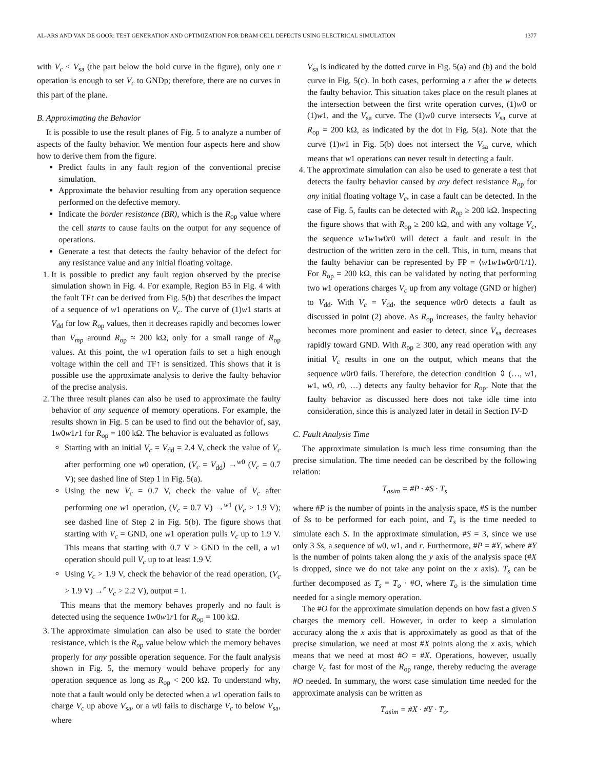AL-ARS AND VAN DE GOOR: TEST GENERATION AND OPTIMIZATION FOR DRAM CELL DEFECTS USING ELECTRICAL SIMULATION 1377
with V<sub>c</sub> < V<sub>sa</sub> (the part below the bold curve in the figure), only one r operation is enough to set V<sub>c</sub> to GNDp; therefore, there are no curves in this part of the plane.
B. Approximating the Behavior
It is possible to use the result planes of Fig. 5 to analyze a number of aspects of the faulty behavior. We mention four aspects here and show how to derive them from the figure.
Predict faults in any fault region of the conventional precise simulation.
Approximate the behavior resulting from any operation sequence performed on the defective memory.
Indicate the border resistance (BR), which is the R<sub>op</sub> value where the cell starts to cause faults on the output for any sequence of operations.
Generate a test that detects the faulty behavior of the defect for any resistance value and any initial floating voltage.
1. It is possible to predict any fault region observed by the precise simulation shown in Fig. 4. For example, Region B5 in Fig. 4 with the fault TF↑ can be derived from Fig. 5(b) that describes the impact of a sequence of w1 operations on V<sub>c</sub>. The curve of (1)w1 starts at V<sub>dd</sub> for low R<sub>op</sub> values, then it decreases rapidly and becomes lower than V<sub>mp</sub> around R<sub>op</sub> ≈ 200 kΩ, only for a small range of R<sub>op</sub> values. At this point, the w1 operation fails to set a high enough voltage within the cell and TF↑ is sensitized. This shows that it is possible use the approximate analysis to derive the faulty behavior of the precise analysis.
2. The three result planes can also be used to approximate the faulty behavior of any sequence of memory operations. For example, the results shown in Fig. 5 can be used to find out the behavior of, say, 1w0w1r1 for R<sub>op</sub> = 100 kΩ. The behavior is evaluated as follows
Starting with an initial V<sub>c</sub> = V<sub>dd</sub> = 2.4 V, check the value of V<sub>c</sub> after performing one w0 operation, (V<sub>c</sub> = V<sub>dd</sub>) →<sup>w0</sup> (V<sub>c</sub> = 0.7 V); see dashed line of Step 1 in Fig. 5(a).
Using the new V<sub>c</sub> = 0.7 V, check the value of V<sub>c</sub> after performing one w1 operation, (V<sub>c</sub> = 0.7 V) →<sup>w1</sup> (V<sub>c</sub> > 1.9 V); see dashed line of Step 2 in Fig. 5(b). The figure shows that starting with V<sub>c</sub> = GND, one w1 operation pulls V<sub>c</sub> up to 1.9 V. This means that starting with 0.7 V > GND in the cell, a w1 operation should pull V<sub>c</sub> up to at least 1.9 V.
Using V<sub>c</sub> > 1.9 V, check the behavior of the read operation, (V<sub>c</sub> > 1.9 V) →<sup>r</sup> V<sub>c</sub> > 2.2 V), output = 1.
This means that the memory behaves properly and no fault is detected using the sequence 1w0w1r1 for R<sub>op</sub> = 100 kΩ.
3. The approximate simulation can also be used to state the border resistance, which is the R<sub>op</sub> value below which the memory behaves properly for any possible operation sequence. For the fault analysis shown in Fig. 5, the memory would behave properly for any operation sequence as long as R<sub>op</sub> < 200 kΩ. To understand why, note that a fault would only be detected when a w1 operation fails to charge V<sub>c</sub> up above V<sub>sa</sub>, or a w0 fails to discharge V<sub>c</sub> to below V<sub>sa</sub>, where
V<sub>sa</sub> is indicated by the dotted curve in Fig. 5(a) and (b) and the bold curve in Fig. 5(c). In both cases, performing a r after the w detects the faulty behavior. This situation takes place on the result planes at the intersection between the first write operation curves, (1)w0 or (1)w1, and the V<sub>sa</sub> curve. The (1)w0 curve intersects V<sub>sa</sub> curve at R<sub>op</sub> = 200 kΩ, as indicated by the dot in Fig. 5(a). Note that the curve (1)w1 in Fig. 5(b) does not intersect the V<sub>sa</sub> curve, which means that w1 operations can never result in detecting a fault.
4. The approximate simulation can also be used to generate a test that detects the faulty behavior caused by any defect resistance R<sub>op</sub> for any initial floating voltage V<sub>c</sub>, in case a fault can be detected. In the case of Fig. 5, faults can be detected with R<sub>op</sub> ≥ 200 kΩ. Inspecting the figure shows that with R<sub>op</sub> ≥ 200 kΩ, and with any voltage V<sub>c</sub>, the sequence w1w1w0r0 will detect a fault and result in the destruction of the written zero in the cell. This, in turn, means that the faulty behavior can be represented by FP = ⟨w1w1w0r0/1/1⟩. For R<sub>op</sub> = 200 kΩ, this can be validated by noting that performing two w1 operations charges V<sub>c</sub> up from any voltage (GND or higher) to V<sub>dd</sub>. With V<sub>c</sub> = V<sub>dd</sub>, the sequence w0r0 detects a fault as discussed in point (2) above. As R<sub>op</sub> increases, the faulty behavior becomes more prominent and easier to detect, since V<sub>sa</sub> decreases rapidly toward GND. With R<sub>op</sub> ≥ 300, any read operation with any initial V<sub>c</sub> results in one on the output, which means that the sequence w0r0 fails. Therefore, the detection condition ⇕ (…, w1, w1, w0, r0, …) detects any faulty behavior for R<sub>op</sub>. Note that the faulty behavior as discussed here does not take idle time into consideration, since this is analyzed later in detail in Section IV-D
C. Fault Analysis Time
The approximate simulation is much less time consuming than the precise simulation. The time needed can be described by the following relation:
T<sub>asim</sub> = #P · #S · T<sub>s</sub>
where #P is the number of points in the analysis space, #S is the number of Ss to be performed for each point, and T<sub>s</sub> is the time needed to simulate each S. In the approximate simulation, #S = 3, since we use only 3 Ss, a sequence of w0, w1, and r. Furthermore, #P = #Y, where #Y is the number of points taken along the y axis of the analysis space (#X is dropped, since we do not take any point on the x axis). T<sub>s</sub> can be further decomposed as T<sub>s</sub> = T<sub>o</sub> · #O, where T<sub>o</sub> is the simulation time needed for a single memory operation.
The #O for the approximate simulation depends on how fast a given S charges the memory cell. However, in order to keep a simulation accuracy along the x axis that is approximately as good as that of the precise simulation, we need at most #X points along the x axis, which means that we need at most #O = #X. Operations, however, usually charge V<sub>c</sub> fast for most of the R<sub>op</sub> range, thereby reducing the average #O needed. In summary, the worst case simulation time needed for the approximate analysis can be written as
T<sub>asim</sub> = #X · #Y · T<sub>o</sub>.